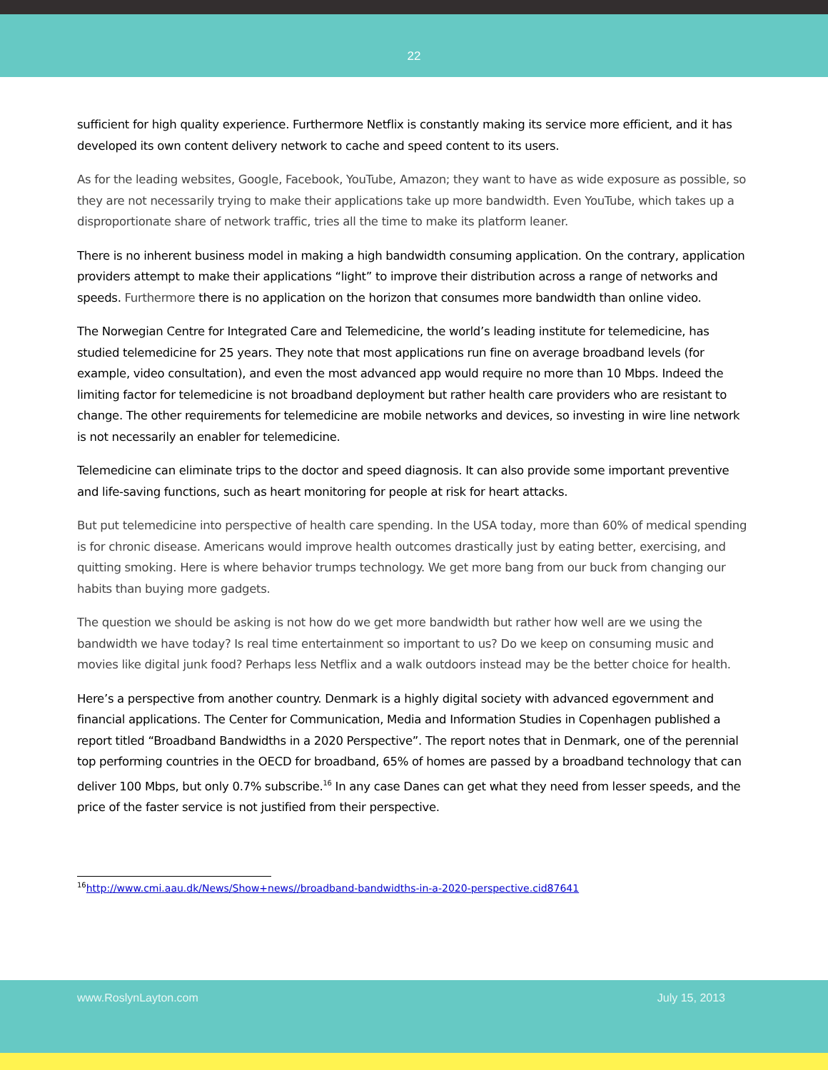22
sufficient for high quality experience. Furthermore Netflix is constantly making its service more efficient, and it has developed its own content delivery network to cache and speed content to its users.
As for the leading websites, Google, Facebook, YouTube, Amazon; they want to have as wide exposure as possible, so they are not necessarily trying to make their applications take up more bandwidth. Even YouTube, which takes up a disproportionate share of network traffic, tries all the time to make its platform leaner.
There is no inherent business model in making a high bandwidth consuming application. On the contrary, application providers attempt to make their applications “light” to improve their distribution across a range of networks and speeds. Furthermore there is no application on the horizon that consumes more bandwidth than online video.
The Norwegian Centre for Integrated Care and Telemedicine, the world’s leading institute for telemedicine, has studied telemedicine for 25 years. They note that most applications run fine on average broadband levels (for example, video consultation), and even the most advanced app would require no more than 10 Mbps. Indeed the limiting factor for telemedicine is not broadband deployment but rather health care providers who are resistant to change. The other requirements for telemedicine are mobile networks and devices, so investing in wire line network is not necessarily an enabler for telemedicine.
Telemedicine can eliminate trips to the doctor and speed diagnosis. It can also provide some important preventive and life-saving functions, such as heart monitoring for people at risk for heart attacks.
But put telemedicine into perspective of health care spending. In the USA today, more than 60% of medical spending is for chronic disease. Americans would improve health outcomes drastically just by eating better, exercising, and quitting smoking. Here is where behavior trumps technology. We get more bang from our buck from changing our habits than buying more gadgets.
The question we should be asking is not how do we get more bandwidth but rather how well are we using the bandwidth we have today? Is real time entertainment so important to us? Do we keep on consuming music and movies like digital junk food? Perhaps less Netflix and a walk outdoors instead may be the better choice for health.
Here’s a perspective from another country. Denmark is a highly digital society with advanced egovernment and financial applications. The Center for Communication, Media and Information Studies in Copenhagen published a report titled “Broadband Bandwidths in a 2020 Perspective”. The report notes that in Denmark, one of the perennial top performing countries in the OECD for broadband, 65% of homes are passed by a broadband technology that can deliver 100 Mbps, but only 0.7% subscribe.<sup>16</sup> In any case Danes can get what they need from lesser speeds, and the price of the faster service is not justified from their perspective.
<sup>16</sup> http://www.cmi.aau.dk/News/Show+news//broadband-bandwidths-in-a-2020-perspective.cid87641
www.RoslynLayton.com July 15, 2013